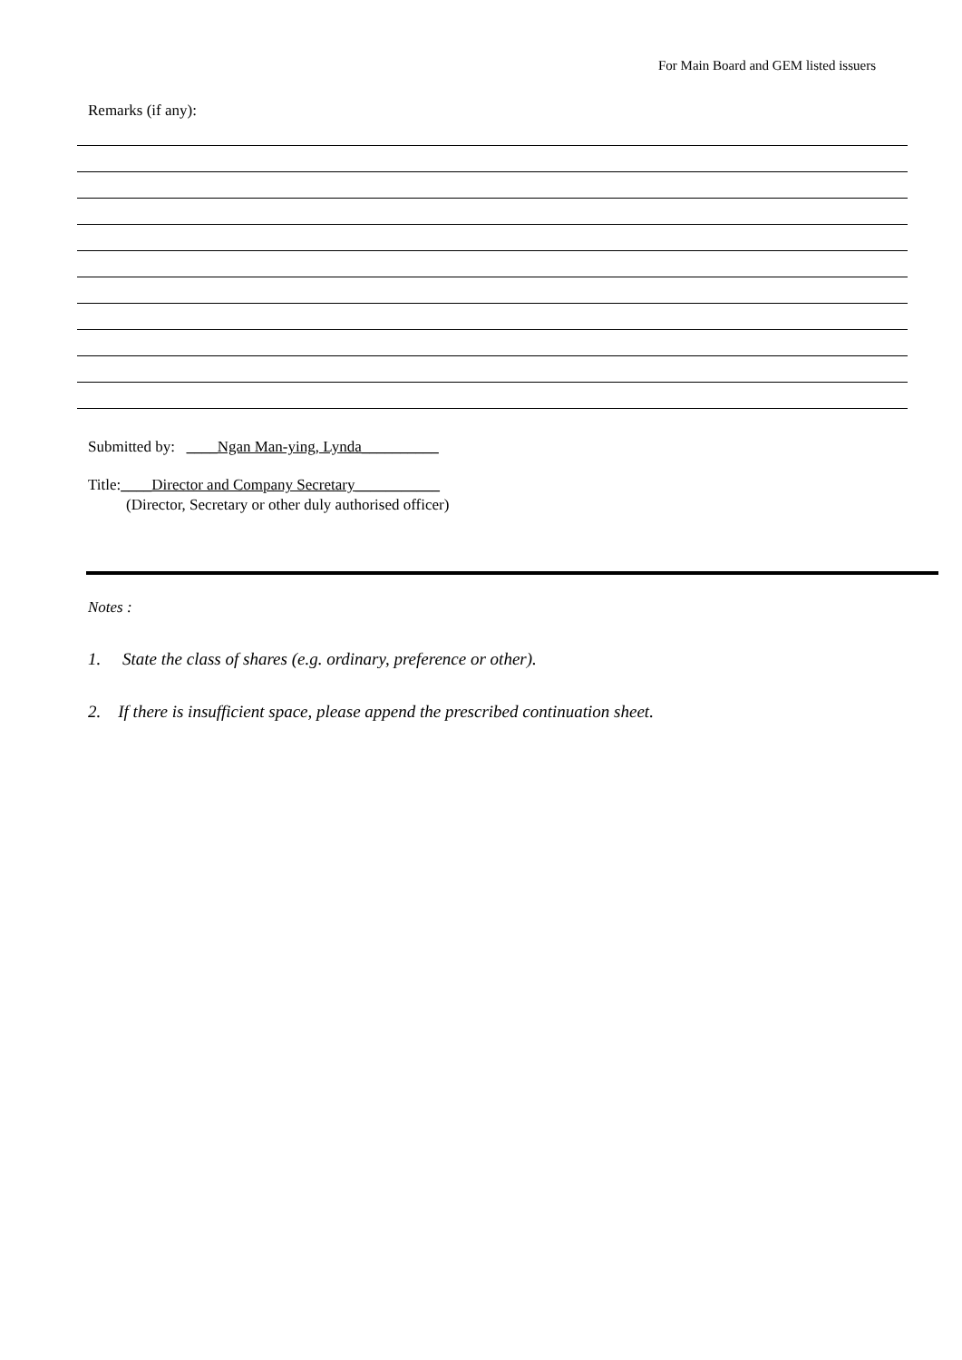For Main Board and GEM listed issuers
Remarks (if any):
Submitted by: ____Ngan Man-ying, Lynda__________
Title:____Director and Company Secretary___________
(Director, Secretary or other duly authorised officer)
Notes :
1. State the class of shares (e.g. ordinary, preference or other).
2. If there is insufficient space, please append the prescribed continuation sheet.